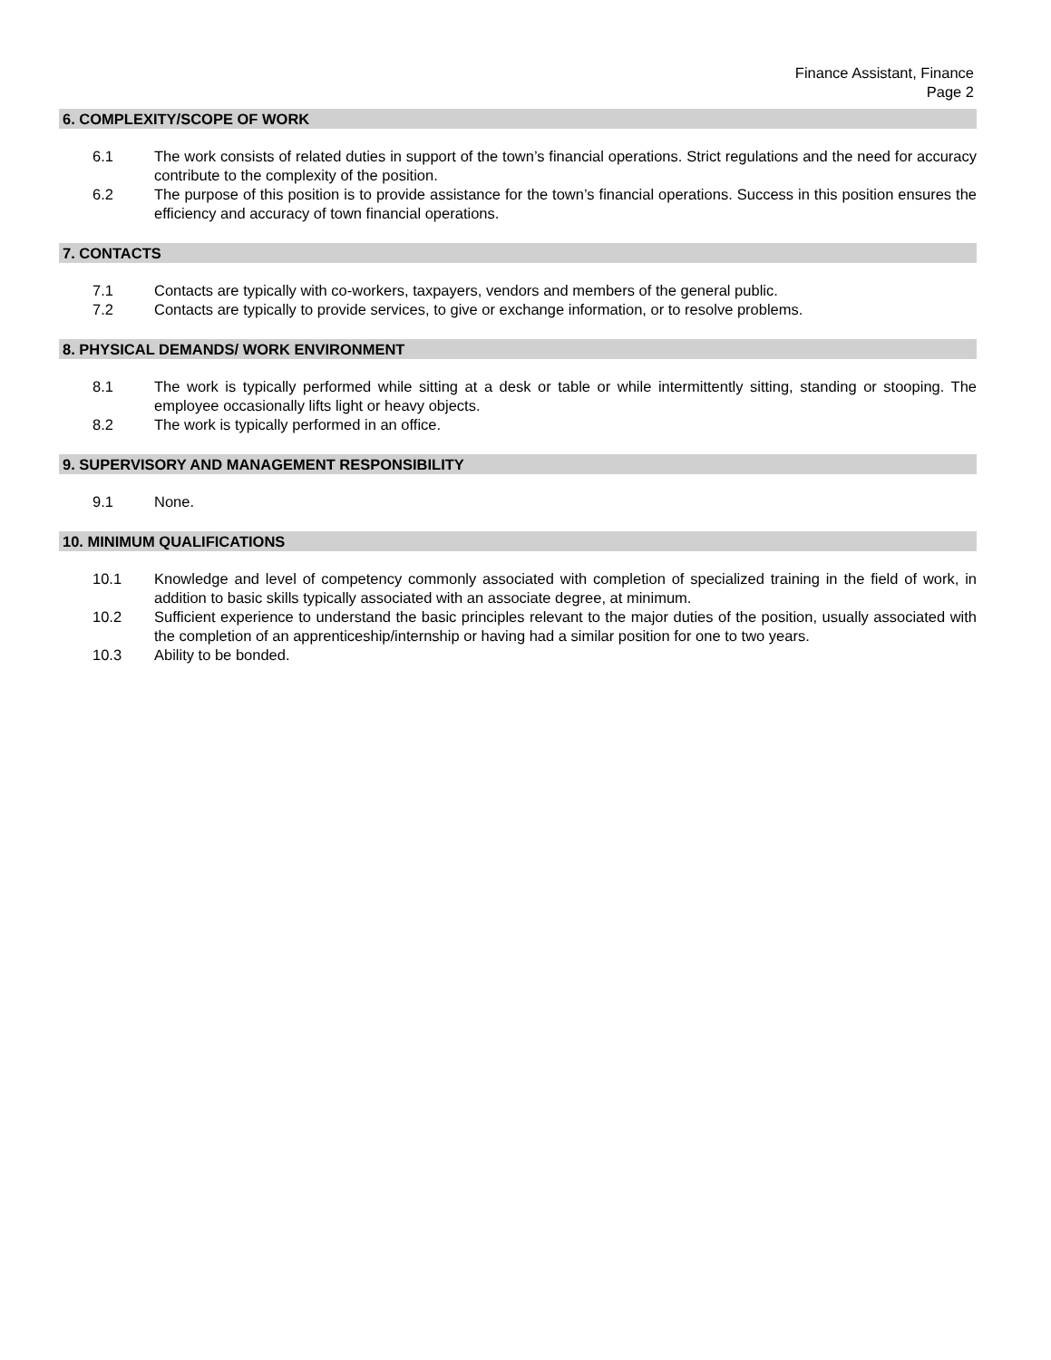Finance Assistant, Finance
Page 2
6. COMPLEXITY/SCOPE OF WORK
6.1 The work consists of related duties in support of the town’s financial operations. Strict regulations and the need for accuracy contribute to the complexity of the position.
6.2 The purpose of this position is to provide assistance for the town’s financial operations. Success in this position ensures the efficiency and accuracy of town financial operations.
7. CONTACTS
7.1 Contacts are typically with co-workers, taxpayers, vendors and members of the general public.
7.2 Contacts are typically to provide services, to give or exchange information, or to resolve problems.
8. PHYSICAL DEMANDS/ WORK ENVIRONMENT
8.1 The work is typically performed while sitting at a desk or table or while intermittently sitting, standing or stooping. The employee occasionally lifts light or heavy objects.
8.2 The work is typically performed in an office.
9. SUPERVISORY AND MANAGEMENT RESPONSIBILITY
9.1 None.
10. MINIMUM QUALIFICATIONS
10.1 Knowledge and level of competency commonly associated with completion of specialized training in the field of work, in addition to basic skills typically associated with an associate degree, at minimum.
10.2 Sufficient experience to understand the basic principles relevant to the major duties of the position, usually associated with the completion of an apprenticeship/internship or having had a similar position for one to two years.
10.3 Ability to be bonded.